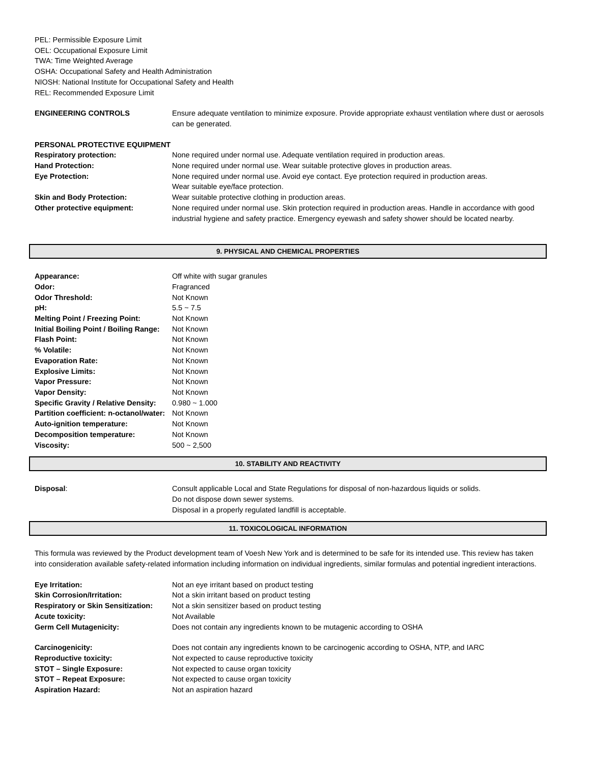PEL: Permissible Exposure Limit
OEL: Occupational Exposure Limit
TWA: Time Weighted Average
OSHA: Occupational Safety and Health Administration
NIOSH: National Institute for Occupational Safety and Health
REL: Recommended Exposure Limit
| ENGINEERING CONTROLS | Ensure adequate ventilation to minimize exposure. Provide appropriate exhaust ventilation where dust or aerosols can be generated. |
| PERSONAL PROTECTIVE EQUIPMENT | |
| Respiratory protection: | None required under normal use. Adequate ventilation required in production areas. |
| Hand Protection: | None required under normal use. Wear suitable protective gloves in production areas. |
| Eye Protection: | None required under normal use. Avoid eye contact. Eye protection required in production areas. Wear suitable eye/face protection. |
| Skin and Body Protection: | Wear suitable protective clothing in production areas. |
| Other protective equipment: | None required under normal use. Skin protection required in production areas. Handle in accordance with good industrial hygiene and safety practice. Emergency eyewash and safety shower should be located nearby. |
9. PHYSICAL AND CHEMICAL PROPERTIES
| Appearance: | Off white with sugar granules |
| Odor: | Fragranced |
| Odor Threshold: | Not Known |
| pH: | 5.5 ~ 7.5 |
| Melting Point / Freezing Point: | Not Known |
| Initial Boiling Point / Boiling Range: | Not Known |
| Flash Point: | Not Known |
| % Volatile: | Not Known |
| Evaporation Rate: | Not Known |
| Explosive Limits: | Not Known |
| Vapor Pressure: | Not Known |
| Vapor Density: | Not Known |
| Specific Gravity / Relative Density: | 0.980 ~ 1.000 |
| Partition coefficient: n-octanol/water: | Not Known |
| Auto-ignition temperature: | Not Known |
| Decomposition temperature: | Not Known |
| Viscosity: | 500 ~ 2,500 |
10. STABILITY AND REACTIVITY
| Disposal : | Consult applicable Local and State Regulations for disposal of non-hazardous liquids or solids. Do not dispose down sewer systems. Disposal in a properly regulated landfill is acceptable. |
11. TOXICOLOGICAL INFORMATION
This formula was reviewed by the Product development team of Voesh New York and is determined to be safe for its intended use. This review has taken into consideration available safety-related information including information on individual ingredients, similar formulas and potential ingredient interactions.
| Eye Irritation: | Not an eye irritant based on product testing |
| Skin Corrosion/Irritation: | Not a skin irritant based on product testing |
| Respiratory or Skin Sensitization: | Not a skin sensitizer based on product testing |
| Acute toxicity: | Not Available |
| Germ Cell Mutagenicity: | Does not contain any ingredients known to be mutagenic according to OSHA |
| Carcinogenicity: | Does not contain any ingredients known to be carcinogenic according to OSHA, NTP, and IARC |
| Reproductive toxicity: | Not expected to cause reproductive toxicity |
| STOT – Single Exposure: | Not expected to cause organ toxicity |
| STOT – Repeat Exposure: | Not expected to cause organ toxicity |
| Aspiration Hazard: | Not an aspiration hazard |